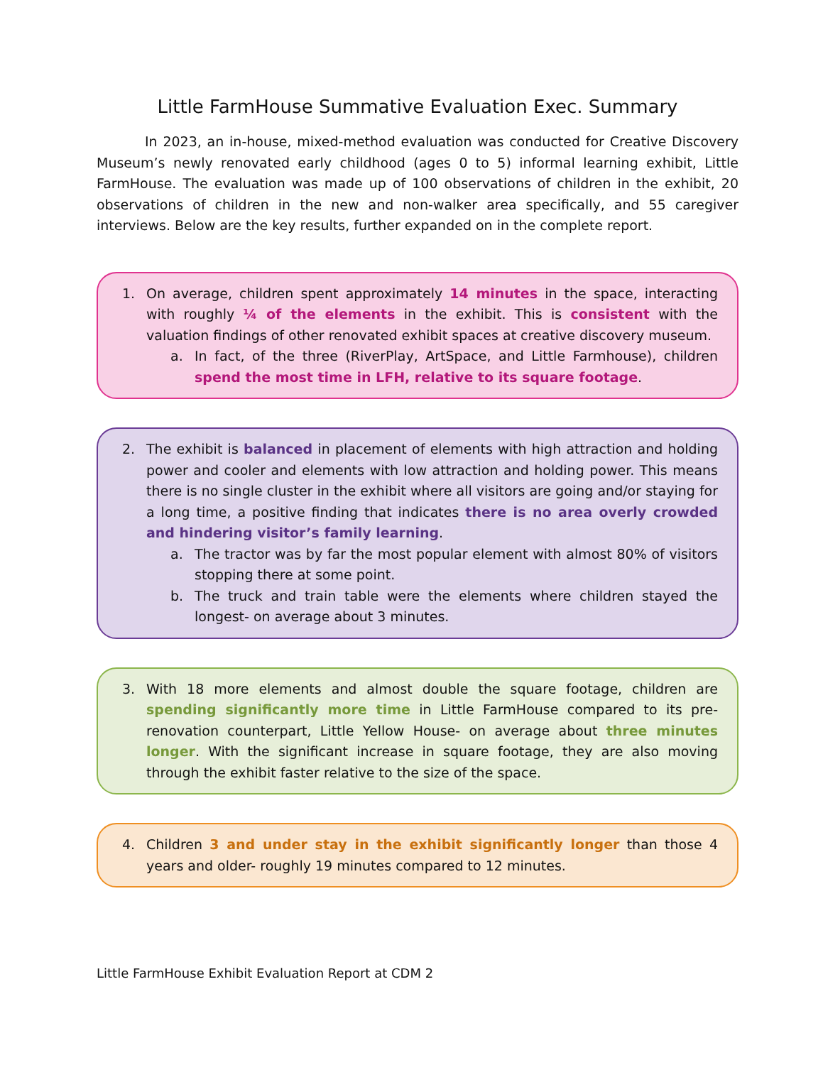Little FarmHouse Summative Evaluation Exec. Summary
In 2023, an in-house, mixed-method evaluation was conducted for Creative Discovery Museum’s newly renovated early childhood (ages 0 to 5) informal learning exhibit, Little FarmHouse. The evaluation was made up of 100 observations of children in the exhibit, 20 observations of children in the new and non-walker area specifically, and 55 caregiver interviews. Below are the key results, further expanded on in the complete report.
1. On average, children spent approximately 14 minutes in the space, interacting with roughly ¼ of the elements in the exhibit. This is consistent with the valuation findings of other renovated exhibit spaces at creative discovery museum.
a. In fact, of the three (RiverPlay, ArtSpace, and Little Farmhouse), children spend the most time in LFH, relative to its square footage.
2. The exhibit is balanced in placement of elements with high attraction and holding power and cooler and elements with low attraction and holding power. This means there is no single cluster in the exhibit where all visitors are going and/or staying for a long time, a positive finding that indicates there is no area overly crowded and hindering visitor’s family learning.
a. The tractor was by far the most popular element with almost 80% of visitors stopping there at some point.
b. The truck and train table were the elements where children stayed the longest- on average about 3 minutes.
3. With 18 more elements and almost double the square footage, children are spending significantly more time in Little FarmHouse compared to its pre-renovation counterpart, Little Yellow House- on average about three minutes longer. With the significant increase in square footage, they are also moving through the exhibit faster relative to the size of the space.
4. Children 3 and under stay in the exhibit significantly longer than those 4 years and older- roughly 19 minutes compared to 12 minutes.
Little FarmHouse Exhibit Evaluation Report at CDM 2